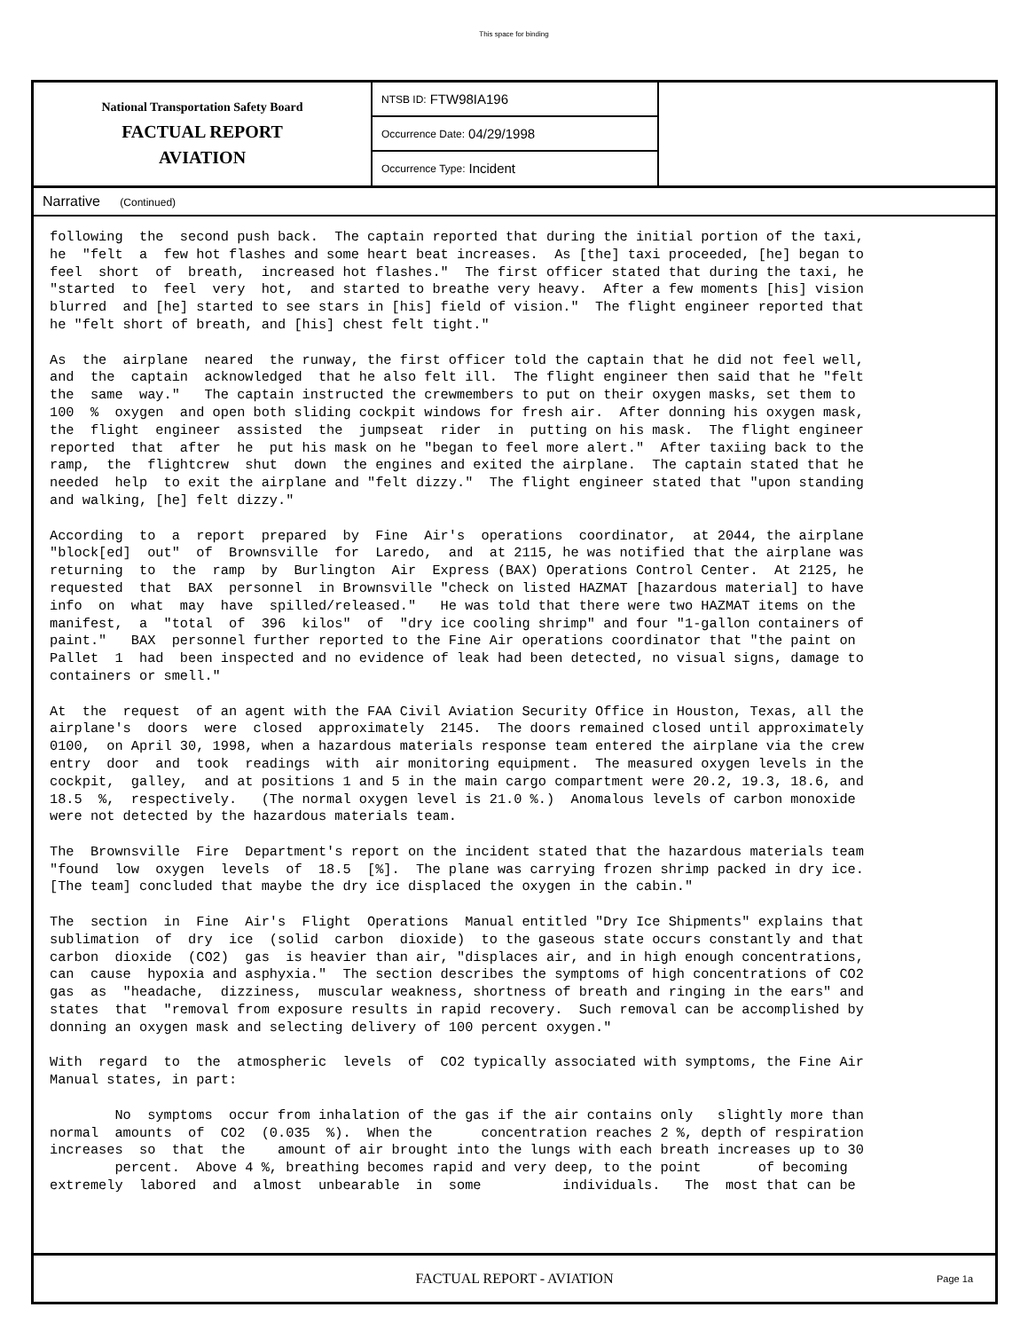This space for binding
National Transportation Safety Board
FACTUAL REPORT
AVIATION
NTSB ID: FTW98IA196
Occurrence Date: 04/29/1998
Occurrence Type: Incident
Narrative (Continued)
following the second push back. The captain reported that during the initial portion of the taxi, he "felt a few hot flashes and some heart beat increases. As [the] taxi proceeded, [he] began to feel short of breath, increased hot flashes." The first officer stated that during the taxi, he "started to feel very hot, and started to breathe very heavy. After a few moments [his] vision blurred and [he] started to see stars in [his] field of vision." The flight engineer reported that he "felt short of breath, and [his] chest felt tight." As the airplane neared the runway, the first officer told the captain that he did not feel well, and the captain acknowledged that he also felt ill. The flight engineer then said that he "felt the same way." The captain instructed the crewmembers to put on their oxygen masks, set them to 100 % oxygen and open both sliding cockpit windows for fresh air. After donning his oxygen mask, the flight engineer assisted the jumpseat rider in putting on his mask. The flight engineer reported that after he put his mask on he "began to feel more alert." After taxiing back to the ramp, the flightcrew shut down the engines and exited the airplane. The captain stated that he needed help to exit the airplane and "felt dizzy." The flight engineer stated that "upon standing and walking, [he] felt dizzy." According to a report prepared by Fine Air's operations coordinator, at 2044, the airplane "block[ed] out" of Brownsville for Laredo, and at 2115, he was notified that the airplane was returning to the ramp by Burlington Air Express (BAX) Operations Control Center. At 2125, he requested that BAX personnel in Brownsville "check on listed HAZMAT [hazardous material] to have info on what may have spilled/released." He was told that there were two HAZMAT items on the manifest, a "total of 396 kilos" of "dry ice cooling shrimp" and four "1-gallon containers of paint." BAX personnel further reported to the Fine Air operations coordinator that "the paint on Pallet 1 had been inspected and no evidence of leak had been detected, no visual signs, damage to containers or smell." At the request of an agent with the FAA Civil Aviation Security Office in Houston, Texas, all the airplane's doors were closed approximately 2145. The doors remained closed until approximately 0100, on April 30, 1998, when a hazardous materials response team entered the airplane via the crew entry door and took readings with air monitoring equipment. The measured oxygen levels in the cockpit, galley, and at positions 1 and 5 in the main cargo compartment were 20.2, 19.3, 18.6, and 18.5 %, respectively. (The normal oxygen level is 21.0 %.) Anomalous levels of carbon monoxide were not detected by the hazardous materials team. The Brownsville Fire Department's report on the incident stated that the hazardous materials team "found low oxygen levels of 18.5 [%]. The plane was carrying frozen shrimp packed in dry ice. [The team] concluded that maybe the dry ice displaced the oxygen in the cabin." The section in Fine Air's Flight Operations Manual entitled "Dry Ice Shipments" explains that sublimation of dry ice (solid carbon dioxide) to the gaseous state occurs constantly and that carbon dioxide (CO2) gas is heavier than air, "displaces air, and in high enough concentrations, can cause hypoxia and asphyxia." The section describes the symptoms of high concentrations of CO2 gas as "headache, dizziness, muscular weakness, shortness of breath and ringing in the ears" and states that "removal from exposure results in rapid recovery. Such removal can be accomplished by donning an oxygen mask and selecting delivery of 100 percent oxygen." With regard to the atmospheric levels of CO2 typically associated with symptoms, the Fine Air Manual states, in part: No symptoms occur from inhalation of the gas if the air contains only slightly more than normal amounts of CO2 (0.035 %). When the concentration reaches 2 %, depth of respiration increases so that the amount of air brought into the lungs with each breath increases up to 30 percent. Above 4 %, breathing becomes rapid and very deep, to the point of becoming extremely labored and almost unbearable in some individuals. The most that can be
FACTUAL REPORT - AVIATION Page 1a